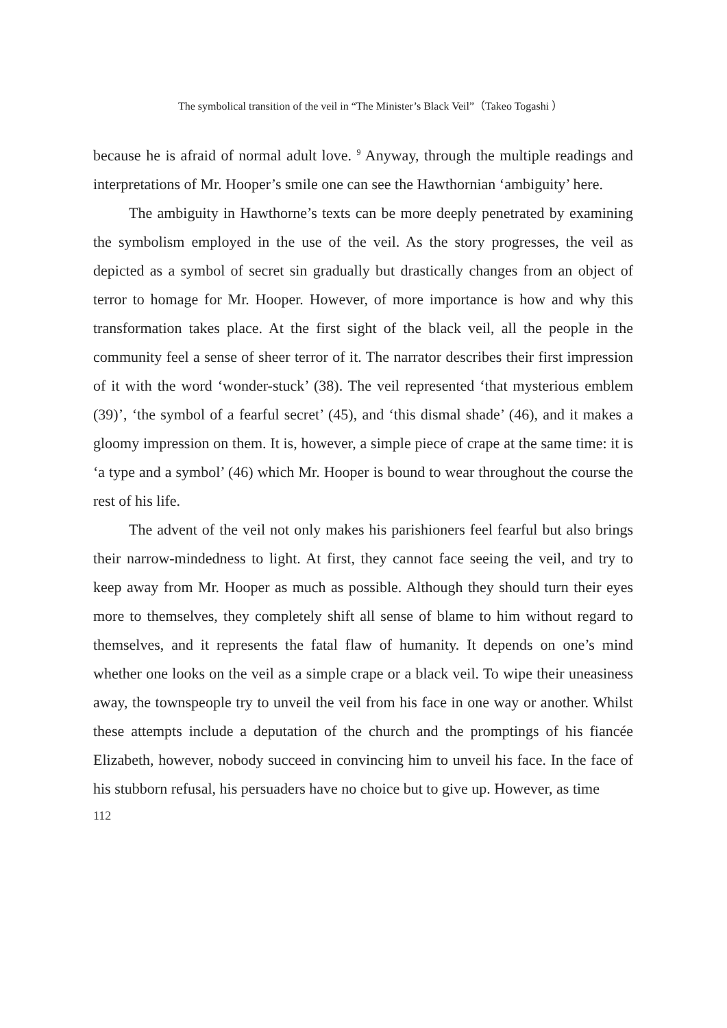The symbolical transition of the veil in “The Minister’s Black Veil”（Takeo Togashi ）
because he is afraid of normal adult love. <sup>9</sup> Anyway, through the multiple readings and interpretations of Mr. Hooper’s smile one can see the Hawthornian ‘ambiguity’ here.
The ambiguity in Hawthorne’s texts can be more deeply penetrated by examining the symbolism employed in the use of the veil. As the story progresses, the veil as depicted as a symbol of secret sin gradually but drastically changes from an object of terror to homage for Mr. Hooper. However, of more importance is how and why this transformation takes place. At the first sight of the black veil, all the people in the community feel a sense of sheer terror of it. The narrator describes their first impression of it with the word ‘wonder-stuck’ (38). The veil represented ‘that mysterious emblem (39)’, ‘the symbol of a fearful secret’ (45), and ‘this dismal shade’ (46), and it makes a gloomy impression on them. It is, however, a simple piece of crape at the same time: it is ‘a type and a symbol’ (46) which Mr. Hooper is bound to wear throughout the course the rest of his life.
The advent of the veil not only makes his parishioners feel fearful but also brings their narrow-mindedness to light. At first, they cannot face seeing the veil, and try to keep away from Mr. Hooper as much as possible. Although they should turn their eyes more to themselves, they completely shift all sense of blame to him without regard to themselves, and it represents the fatal flaw of humanity. It depends on one’s mind whether one looks on the veil as a simple crape or a black veil. To wipe their uneasiness away, the townspeople try to unveil the veil from his face in one way or another. Whilst these attempts include a deputation of the church and the promptings of his fiancée Elizabeth, however, nobody succeed in convincing him to unveil his face. In the face of his stubborn refusal, his persuaders have no choice but to give up. However, as time
112